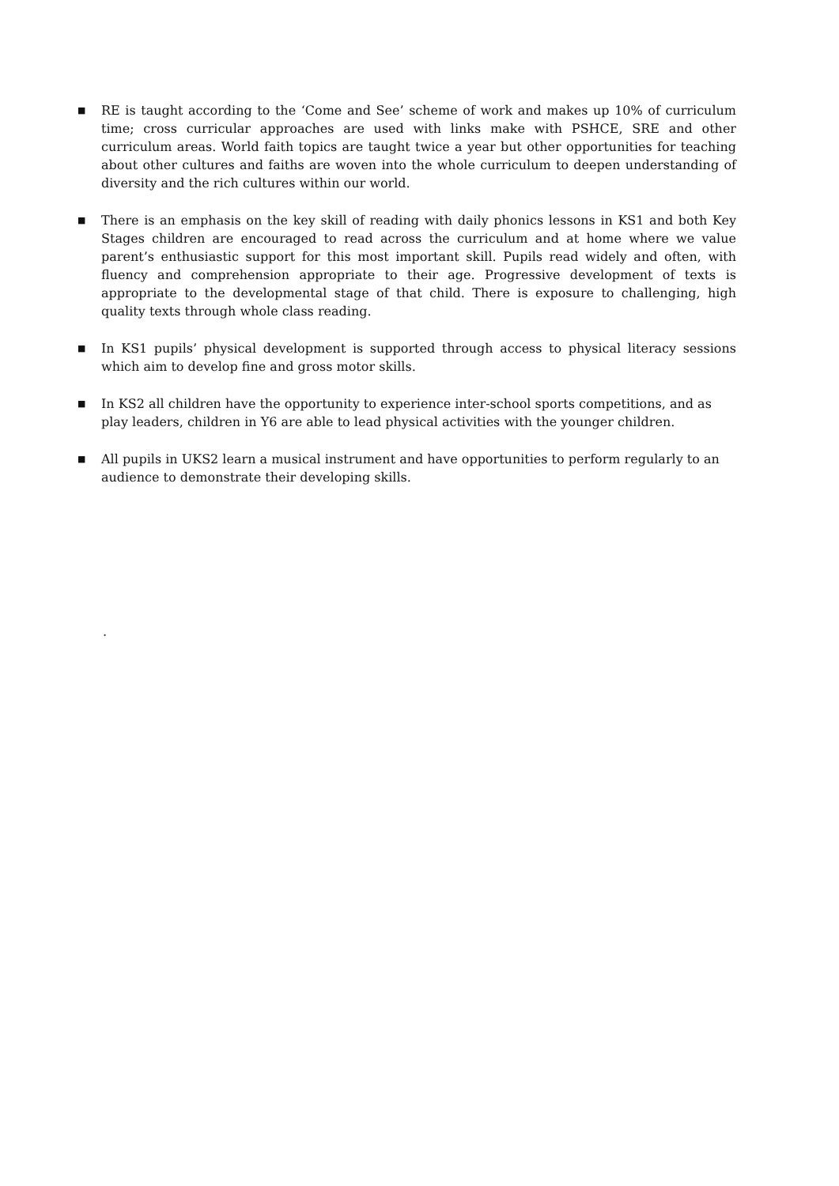■
RE is taught according to the ‘Come and See’ scheme of work and makes up 10% of curriculum time; cross curricular approaches are used with links make with PSHCE, SRE and other curriculum areas. World faith topics are taught twice a year but other opportunities for teaching about other cultures and faiths are woven into the whole curriculum to deepen understanding of diversity and the rich cultures within our world.
■
There is an emphasis on the key skill of reading with daily phonics lessons in KS1 and both Key Stages children are encouraged to read across the curriculum and at home where we value parent’s enthusiastic support for this most important skill. Pupils read widely and often, with fluency and comprehension appropriate to their age. Progressive development of texts is appropriate to the developmental stage of that child. There is exposure to challenging, high quality texts through whole class reading.
■
In KS1 pupils’ physical development is supported through access to physical literacy sessions which aim to develop fine and gross motor skills.
■
In KS2 all children have the opportunity to experience inter-school sports competitions, and as play leaders, children in Y6 are able to lead physical activities with the younger children.
■
All pupils in UKS2 learn a musical instrument and have opportunities to perform regularly to an audience to demonstrate their developing skills.
.